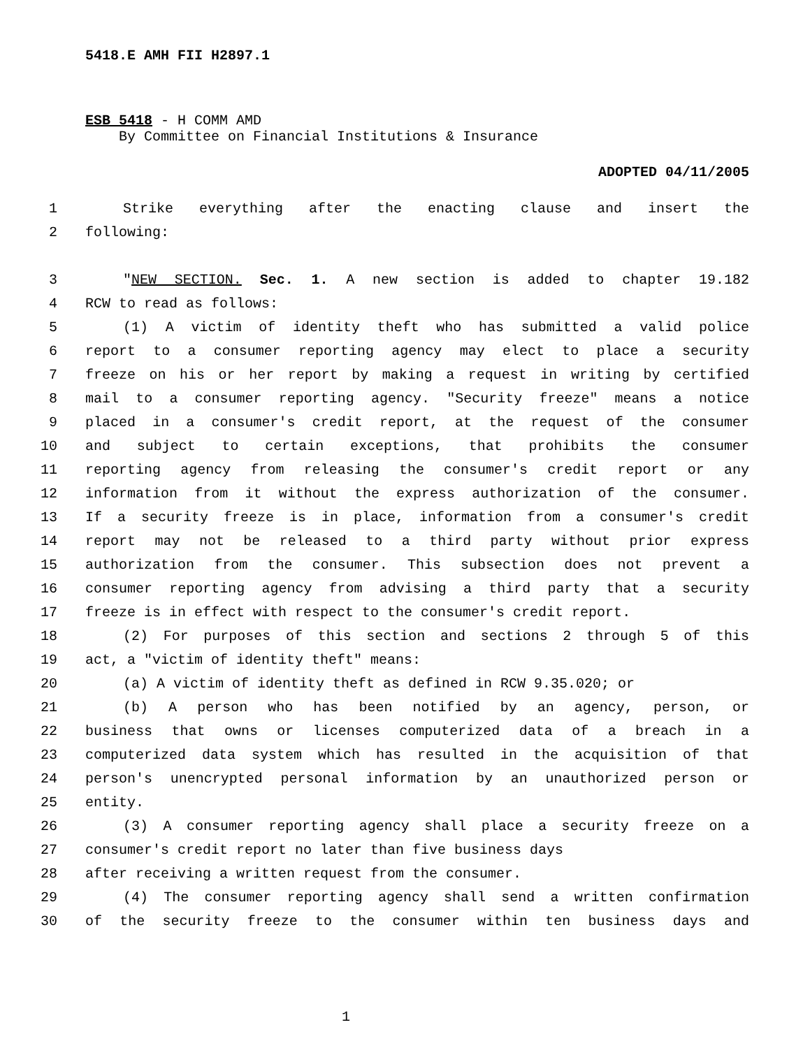5418.E AMH FII H2897.1
ESB 5418 - H COMM AMD
By Committee on Financial Institutions & Insurance
ADOPTED 04/11/2005
1 Strike everything after the enacting clause and insert the
2 following:
3 "NEW SECTION. Sec. 1. A new section is added to chapter 19.182
4 RCW to read as follows:
5 (1) A victim of identity theft who has submitted a valid police
6 report to a consumer reporting agency may elect to place a security
7 freeze on his or her report by making a request in writing by certified
8 mail to a consumer reporting agency. "Security freeze" means a notice
9 placed in a consumer's credit report, at the request of the consumer
10 and subject to certain exceptions, that prohibits the consumer
11 reporting agency from releasing the consumer's credit report or any
12 information from it without the express authorization of the consumer.
13 If a security freeze is in place, information from a consumer's credit
14 report may not be released to a third party without prior express
15 authorization from the consumer. This subsection does not prevent a
16 consumer reporting agency from advising a third party that a security
17 freeze is in effect with respect to the consumer's credit report.
18 (2) For purposes of this section and sections 2 through 5 of this
19 act, a "victim of identity theft" means:
20 (a) A victim of identity theft as defined in RCW 9.35.020; or
21 (b) A person who has been notified by an agency, person, or
22 business that owns or licenses computerized data of a breach in a
23 computerized data system which has resulted in the acquisition of that
24 person's unencrypted personal information by an unauthorized person or
25 entity.
26 (3) A consumer reporting agency shall place a security freeze on a
27 consumer's credit report no later than five business days
28 after receiving a written request from the consumer.
29 (4) The consumer reporting agency shall send a written confirmation
30 of the security freeze to the consumer within ten business days and
1